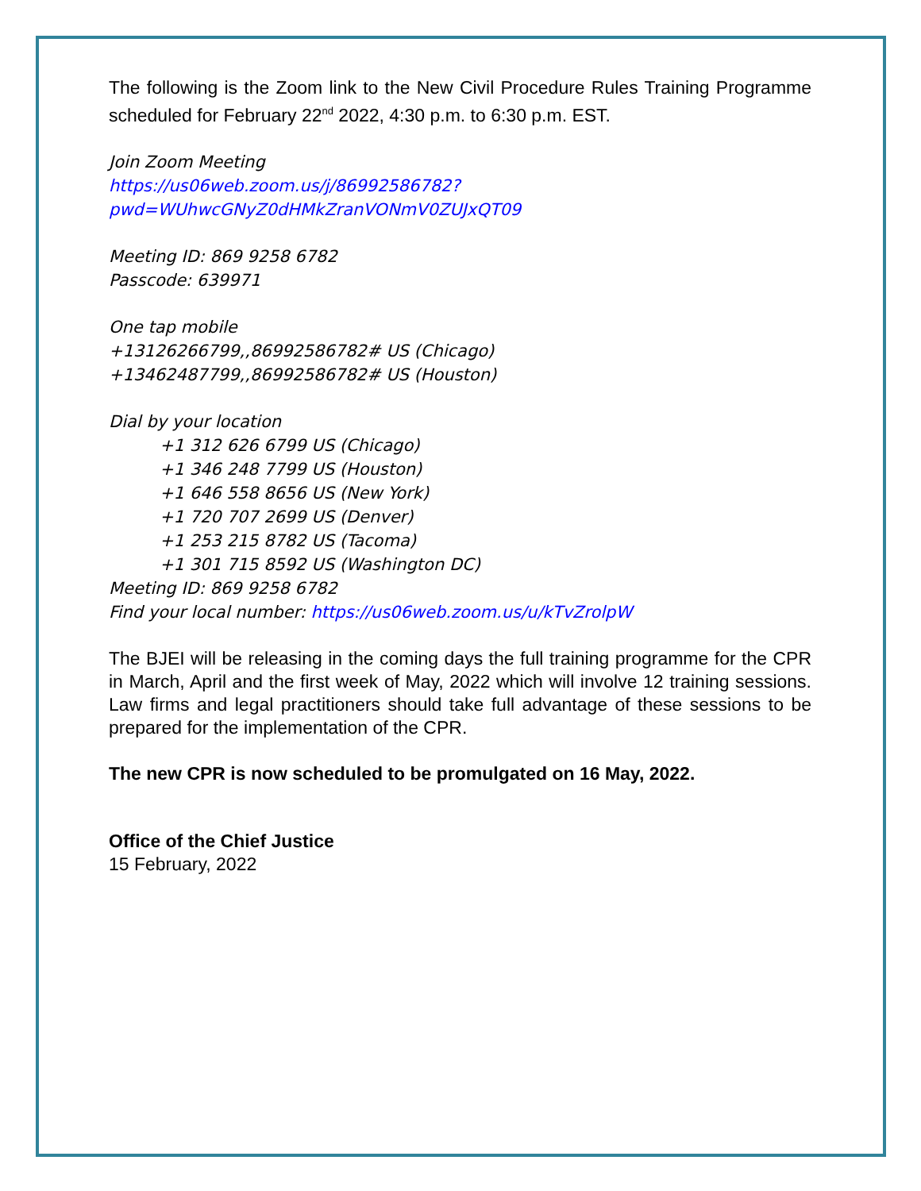The following is the Zoom link to the New Civil Procedure Rules Training Programme scheduled for February 22<sup>nd</sup> 2022, 4:30 p.m. to 6:30 p.m. EST.
Join Zoom Meeting
https://us06web.zoom.us/j/86992586782?pwd=WUhwcGNyZ0dHMkZranVONmV0ZUJxQT09
Meeting ID: 869 9258 6782
Passcode: 639971
One tap mobile
+13126266799,,86992586782# US (Chicago)
+13462487799,,86992586782# US (Houston)
Dial by your location
+1 312 626 6799 US (Chicago)
+1 346 248 7799 US (Houston)
+1 646 558 8656 US (New York)
+1 720 707 2699 US (Denver)
+1 253 215 8782 US (Tacoma)
+1 301 715 8592 US (Washington DC)
Meeting ID: 869 9258 6782
Find your local number: https://us06web.zoom.us/u/kTvZrolpW
The BJEI will be releasing in the coming days the full training programme for the CPR in March, April and the first week of May, 2022 which will involve 12 training sessions. Law firms and legal practitioners should take full advantage of these sessions to be prepared for the implementation of the CPR.
The new CPR is now scheduled to be promulgated on 16 May, 2022.
Office of the Chief Justice
15 February, 2022